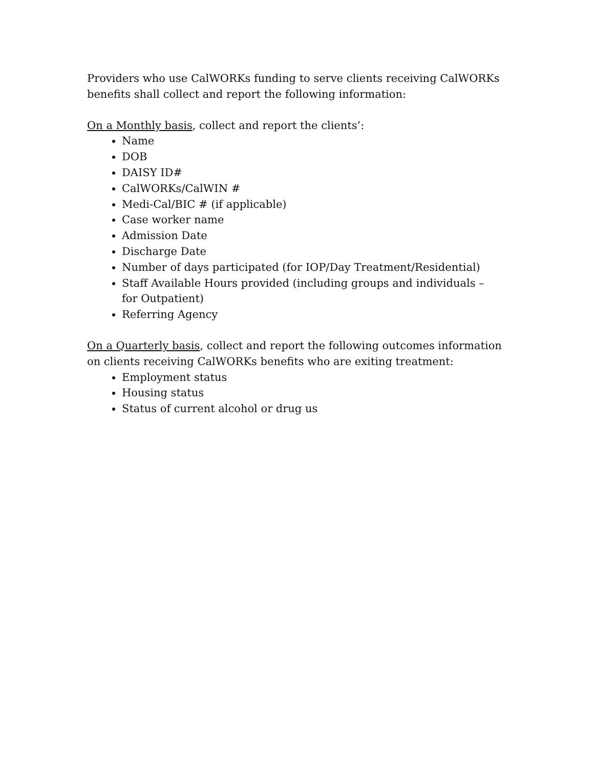Providers who use CalWORKs funding to serve clients receiving CalWORKs benefits shall collect and report the following information:
On a Monthly basis, collect and report the clients’:
Name
DOB
DAISY ID#
CalWORKs/CalWIN #
Medi-Cal/BIC # (if applicable)
Case worker name
Admission Date
Discharge Date
Number of days participated (for IOP/Day Treatment/Residential)
Staff Available Hours provided (including groups and individuals – for Outpatient)
Referring Agency
On a Quarterly basis, collect and report the following outcomes information on clients receiving CalWORKs benefits who are exiting treatment:
Employment status
Housing status
Status of current alcohol or drug us